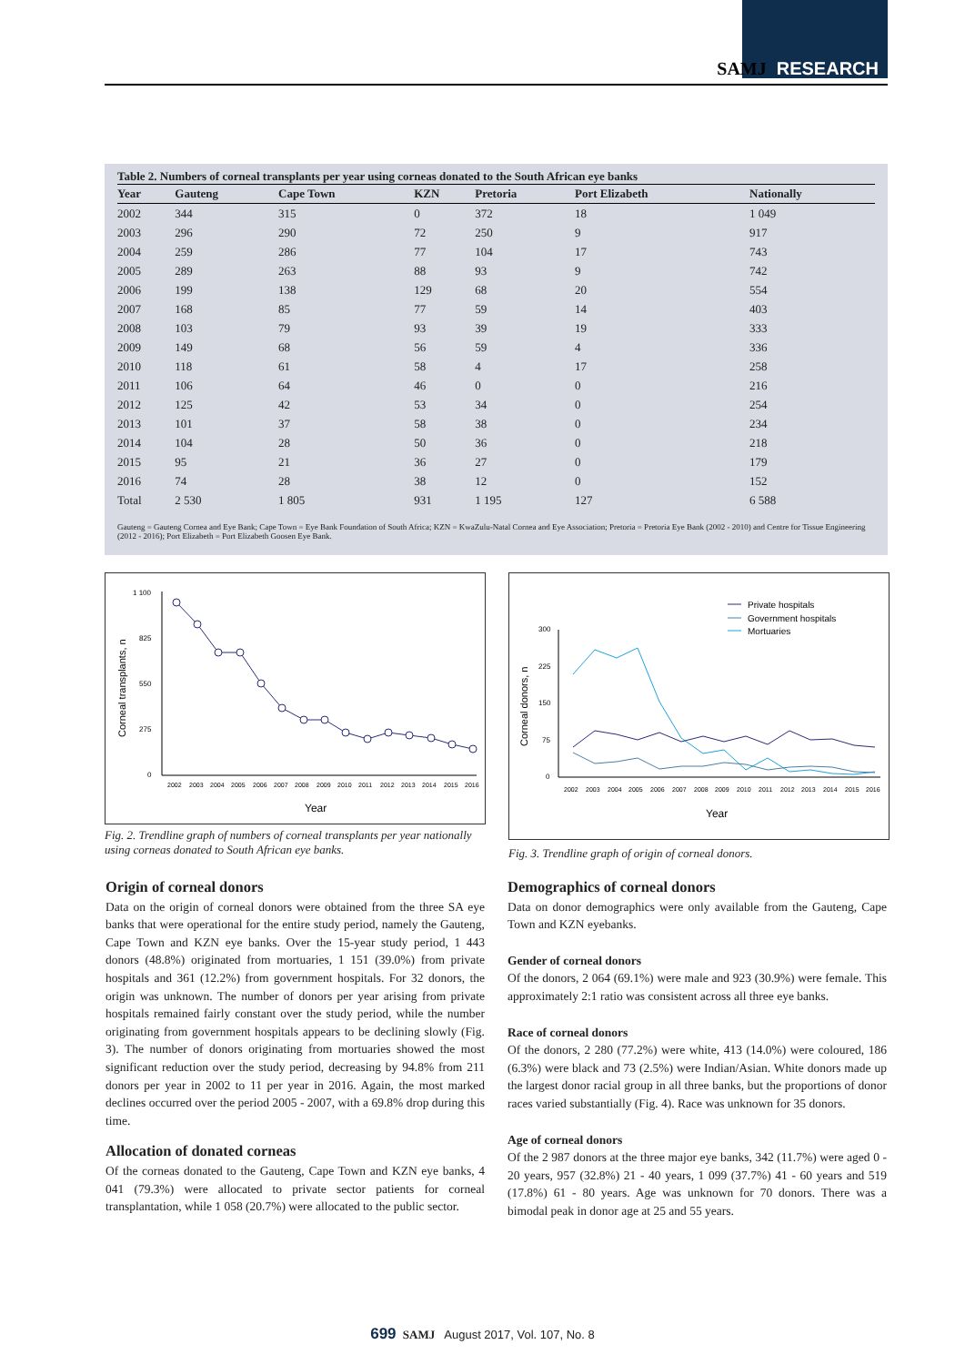SAMJ RESEARCH
Table 2. Numbers of corneal transplants per year using corneas donated to the South African eye banks
| Year | Gauteng | Cape Town | KZN | Pretoria | Port Elizabeth | Nationally |
| --- | --- | --- | --- | --- | --- | --- |
| 2002 | 344 | 315 | 0 | 372 | 18 | 1 049 |
| 2003 | 296 | 290 | 72 | 250 | 9 | 917 |
| 2004 | 259 | 286 | 77 | 104 | 17 | 743 |
| 2005 | 289 | 263 | 88 | 93 | 9 | 742 |
| 2006 | 199 | 138 | 129 | 68 | 20 | 554 |
| 2007 | 168 | 85 | 77 | 59 | 14 | 403 |
| 2008 | 103 | 79 | 93 | 39 | 19 | 333 |
| 2009 | 149 | 68 | 56 | 59 | 4 | 336 |
| 2010 | 118 | 61 | 58 | 4 | 17 | 258 |
| 2011 | 106 | 64 | 46 | 0 | 0 | 216 |
| 2012 | 125 | 42 | 53 | 34 | 0 | 254 |
| 2013 | 101 | 37 | 58 | 38 | 0 | 234 |
| 2014 | 104 | 28 | 50 | 36 | 0 | 218 |
| 2015 | 95 | 21 | 36 | 27 | 0 | 179 |
| 2016 | 74 | 28 | 38 | 12 | 0 | 152 |
| Total | 2 530 | 1 805 | 931 | 1 195 | 127 | 6 588 |
Gauteng = Gauteng Cornea and Eye Bank; Cape Town = Eye Bank Foundation of South Africa; KZN = KwaZulu-Natal Cornea and Eye Association; Pretoria = Pretoria Eye Bank (2002 - 2010) and Centre for Tissue Engineering (2012 - 2016); Port Elizabeth = Port Elizabeth Goosen Eye Bank.
Corneal transplants, n
1 100
825
550
275
0
2002
2003
2004
2005
2006
2007
2008
2009
2010
2011
2012
2013
2014
2015
2016
Year
Fig. 2. Trendline graph of numbers of corneal transplants per year nationally using corneas donated to South African eye banks.
Private hospitals
Government hospitals
Mortuaries
Corneal donors, n
300
225
150
75
0
2002
2003
2004
2005
2006
2007
2008
2009
2010
2011
2012
2013
2014
2015
2016
Year
Fig. 3. Trendline graph of origin of corneal donors.
Origin of corneal donors
Data on the origin of corneal donors were obtained from the three SA eye banks that were operational for the entire study period, namely the Gauteng, Cape Town and KZN eye banks. Over the 15-year study period, 1 443 donors (48.8%) originated from mortuaries, 1 151 (39.0%) from private hospitals and 361 (12.2%) from government hospitals. For 32 donors, the origin was unknown. The number of donors per year arising from private hospitals remained fairly constant over the study period, while the number originating from government hospitals appears to be declining slowly (Fig. 3). The number of donors originating from mortuaries showed the most significant reduction over the study period, decreasing by 94.8% from 211 donors per year in 2002 to 11 per year in 2016. Again, the most marked declines occurred over the period 2005 - 2007, with a 69.8% drop during this time.
Allocation of donated corneas
Of the corneas donated to the Gauteng, Cape Town and KZN eye banks, 4 041 (79.3%) were allocated to private sector patients for corneal transplantation, while 1 058 (20.7%) were allocated to the public sector.
Demographics of corneal donors
Data on donor demographics were only available from the Gauteng, Cape Town and KZN eyebanks.
Gender of corneal donors
Of the donors, 2 064 (69.1%) were male and 923 (30.9%) were female. This approximately 2:1 ratio was consistent across all three eye banks.
Race of corneal donors
Of the donors, 2 280 (77.2%) were white, 413 (14.0%) were coloured, 186 (6.3%) were black and 73 (2.5%) were Indian/Asian. White donors made up the largest donor racial group in all three banks, but the proportions of donor races varied substantially (Fig. 4). Race was unknown for 35 donors.
Age of corneal donors
Of the 2 987 donors at the three major eye banks, 342 (11.7%) were aged 0 - 20 years, 957 (32.8%) 21 - 40 years, 1 099 (37.7%) 41 - 60 years and 519 (17.8%) 61 - 80 years. Age was unknown for 70 donors. There was a bimodal peak in donor age at 25 and 55 years.
699 SAMJ August 2017, Vol. 107, No. 8